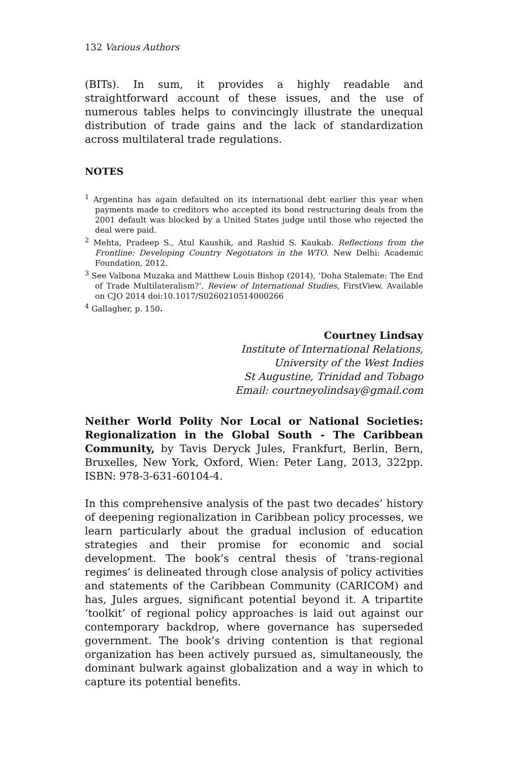132 Various Authors
(BITs). In sum, it provides a highly readable and straightforward account of these issues, and the use of numerous tables helps to convincingly illustrate the unequal distribution of trade gains and the lack of standardization across multilateral trade regulations.
NOTES
<sup>1</sup> Argentina has again defaulted on its international debt earlier this year when payments made to creditors who accepted its bond restructuring deals from the 2001 default was blocked by a United States judge until those who rejected the deal were paid.
<sup>2</sup> Mehta, Pradeep S., Atul Kaushik, and Rashid S. Kaukab. Reflections from the Frontline: Developing Country Negotiators in the WTO. New Delhi: Academic Foundation, 2012.
<sup>3</sup> See Valbona Muzaka and Matthew Louis Bishop (2014), ‘Doha Stalemate: The End of Trade Multilateralism?’, Review of International Studies, FirstView. Available on CJO 2014 doi:10.1017/S0260210514000266
<sup>4</sup> Gallagher, p. 150.
Courtney Lindsay
Institute of International Relations,
University of the West Indies
St Augustine, Trinidad and Tobago
Email: courtneyolindsay@gmail.com
Neither World Polity Nor Local or National Societies: Regionalization in the Global South - The Caribbean Community, by Tavis Deryck Jules, Frankfurt, Berlin, Bern, Bruxelles, New York, Oxford, Wien: Peter Lang, 2013, 322pp. ISBN: 978-3-631-60104-4.
In this comprehensive analysis of the past two decades’ history of deepening regionalization in Caribbean policy processes, we learn particularly about the gradual inclusion of education strategies and their promise for economic and social development. The book’s central thesis of ‘trans-regional regimes’ is delineated through close analysis of policy activities and statements of the Caribbean Community (CARICOM) and has, Jules argues, significant potential beyond it. A tripartite ‘toolkit’ of regional policy approaches is laid out against our contemporary backdrop, where governance has superseded government. The book’s driving contention is that regional organization has been actively pursued as, simultaneously, the dominant bulwark against globalization and a way in which to capture its potential benefits.